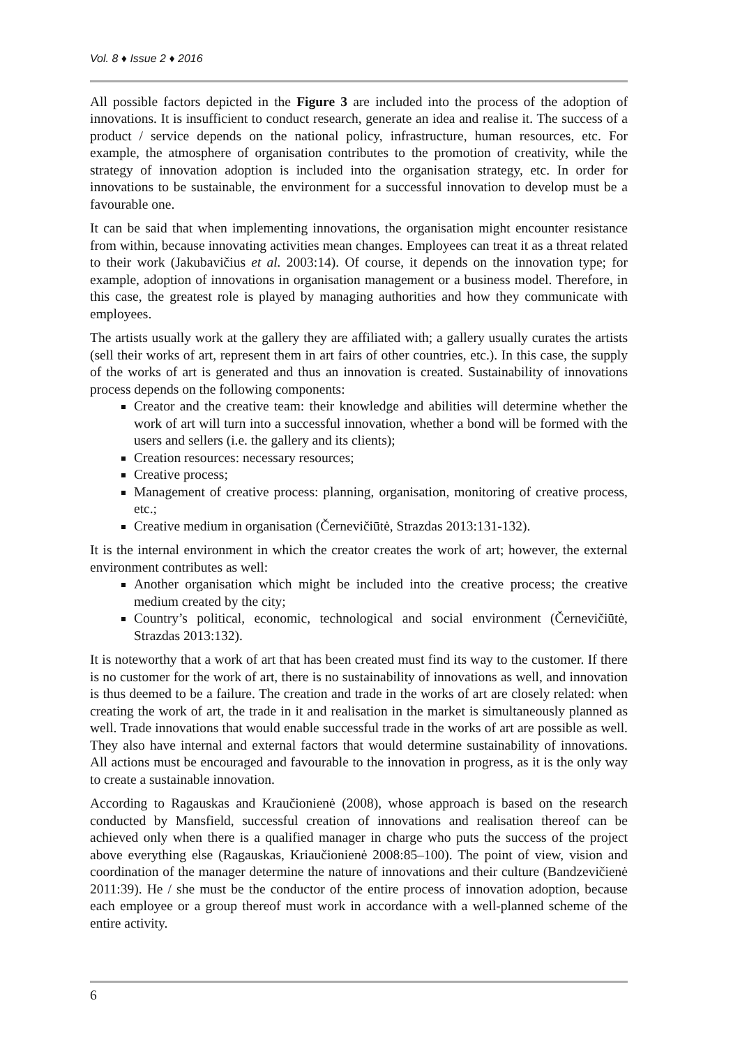Vol. 8 ♦ Issue 2 ♦ 2016
All possible factors depicted in the Figure 3 are included into the process of the adoption of innovations. It is insufficient to conduct research, generate an idea and realise it. The success of a product / service depends on the national policy, infrastructure, human resources, etc. For example, the atmosphere of organisation contributes to the promotion of creativity, while the strategy of innovation adoption is included into the organisation strategy, etc. In order for innovations to be sustainable, the environment for a successful innovation to develop must be a favourable one.
It can be said that when implementing innovations, the organisation might encounter resistance from within, because innovating activities mean changes. Employees can treat it as a threat related to their work (Jakubavičius et al. 2003:14). Of course, it depends on the innovation type; for example, adoption of innovations in organisation management or a business model. Therefore, in this case, the greatest role is played by managing authorities and how they communicate with employees.
The artists usually work at the gallery they are affiliated with; a gallery usually curates the artists (sell their works of art, represent them in art fairs of other countries, etc.). In this case, the supply of the works of art is generated and thus an innovation is created. Sustainability of innovations process depends on the following components:
Creator and the creative team: their knowledge and abilities will determine whether the work of art will turn into a successful innovation, whether a bond will be formed with the users and sellers (i.e. the gallery and its clients);
Creation resources: necessary resources;
Creative process;
Management of creative process: planning, organisation, monitoring of creative process, etc.;
Creative medium in organisation (Černevičiūtė, Strazdas 2013:131-132).
It is the internal environment in which the creator creates the work of art; however, the external environment contributes as well:
Another organisation which might be included into the creative process; the creative medium created by the city;
Country’s political, economic, technological and social environment (Černevičiūtė, Strazdas 2013:132).
It is noteworthy that a work of art that has been created must find its way to the customer. If there is no customer for the work of art, there is no sustainability of innovations as well, and innovation is thus deemed to be a failure. The creation and trade in the works of art are closely related: when creating the work of art, the trade in it and realisation in the market is simultaneously planned as well. Trade innovations that would enable successful trade in the works of art are possible as well. They also have internal and external factors that would determine sustainability of innovations. All actions must be encouraged and favourable to the innovation in progress, as it is the only way to create a sustainable innovation.
According to Ragauskas and Kraučionienė (2008), whose approach is based on the research conducted by Mansfield, successful creation of innovations and realisation thereof can be achieved only when there is a qualified manager in charge who puts the success of the project above everything else (Ragauskas, Kriaučionienė 2008:85–100). The point of view, vision and coordination of the manager determine the nature of innovations and their culture (Bandzevičienė 2011:39). He / she must be the conductor of the entire process of innovation adoption, because each employee or a group thereof must work in accordance with a well-planned scheme of the entire activity.
6